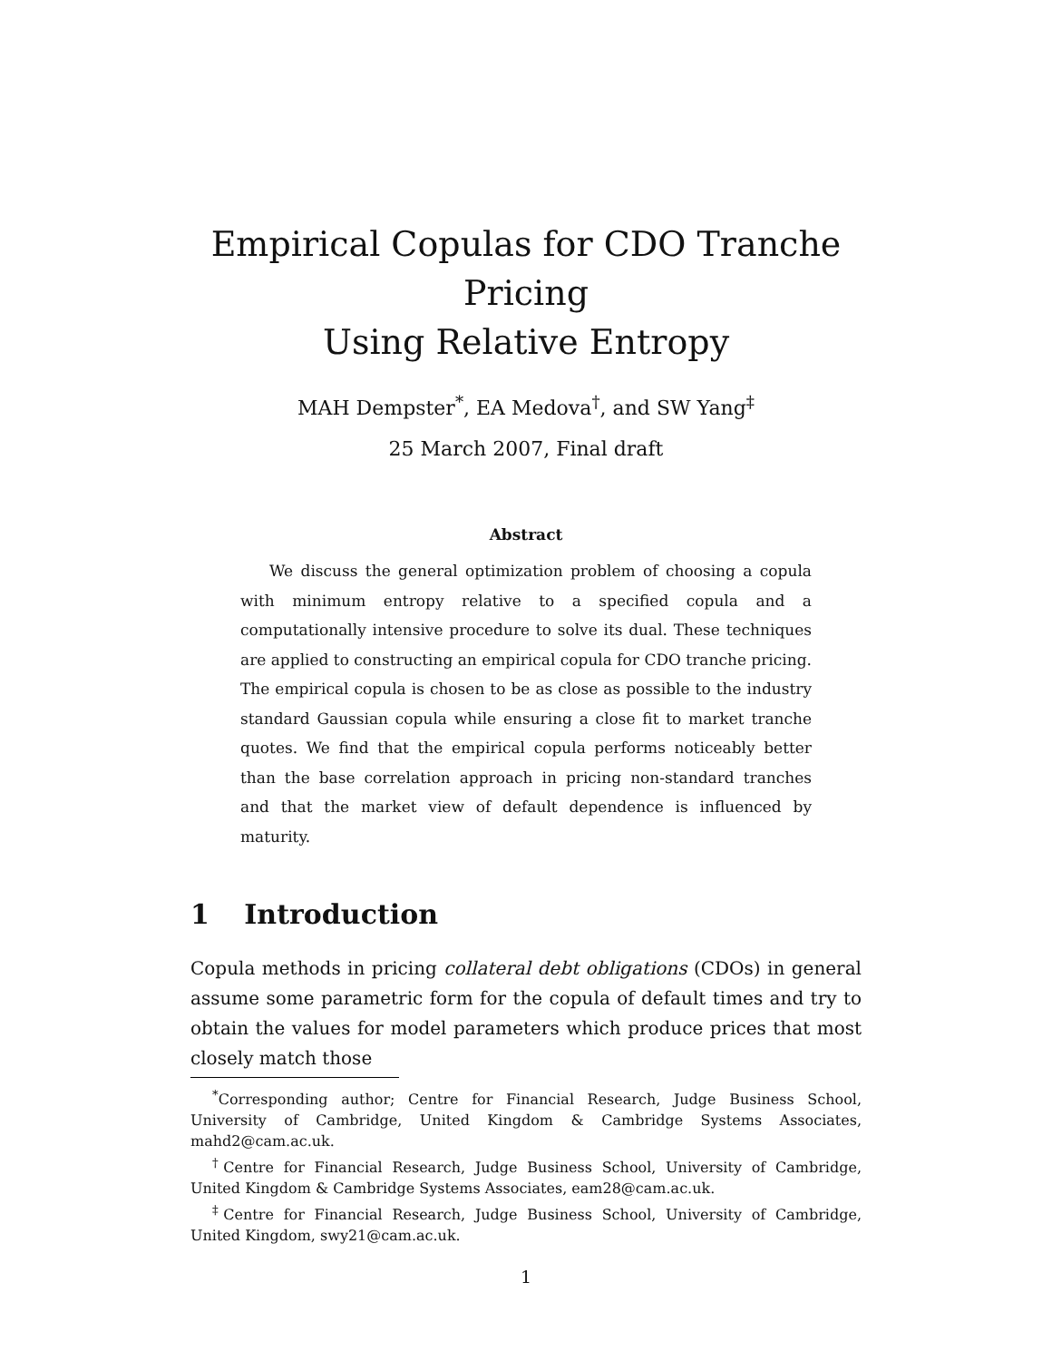Empirical Copulas for CDO Tranche Pricing
Using Relative Entropy
MAH Dempster<sup>*</sup>, EA Medova<sup>†</sup>, and SW Yang<sup>‡</sup>
25 March 2007, Final draft
Abstract
We discuss the general optimization problem of choosing a copula with minimum entropy relative to a specified copula and a computationally intensive procedure to solve its dual. These techniques are applied to constructing an empirical copula for CDO tranche pricing. The empirical copula is chosen to be as close as possible to the industry standard Gaussian copula while ensuring a close fit to market tranche quotes. We find that the empirical copula performs noticeably better than the base correlation approach in pricing non-standard tranches and that the market view of default dependence is influenced by maturity.
1 Introduction
Copula methods in pricing collateral debt obligations (CDOs) in general assume some parametric form for the copula of default times and try to obtain the values for model parameters which produce prices that most closely match those
<sup>*</sup> Corresponding author; Centre for Financial Research, Judge Business School, University of Cambridge, United Kingdom & Cambridge Systems Associates, mahd2@cam.ac.uk.
<sup>†</sup> Centre for Financial Research, Judge Business School, University of Cambridge, United Kingdom & Cambridge Systems Associates, eam28@cam.ac.uk.
<sup>‡</sup> Centre for Financial Research, Judge Business School, University of Cambridge, United Kingdom, swy21@cam.ac.uk.
1